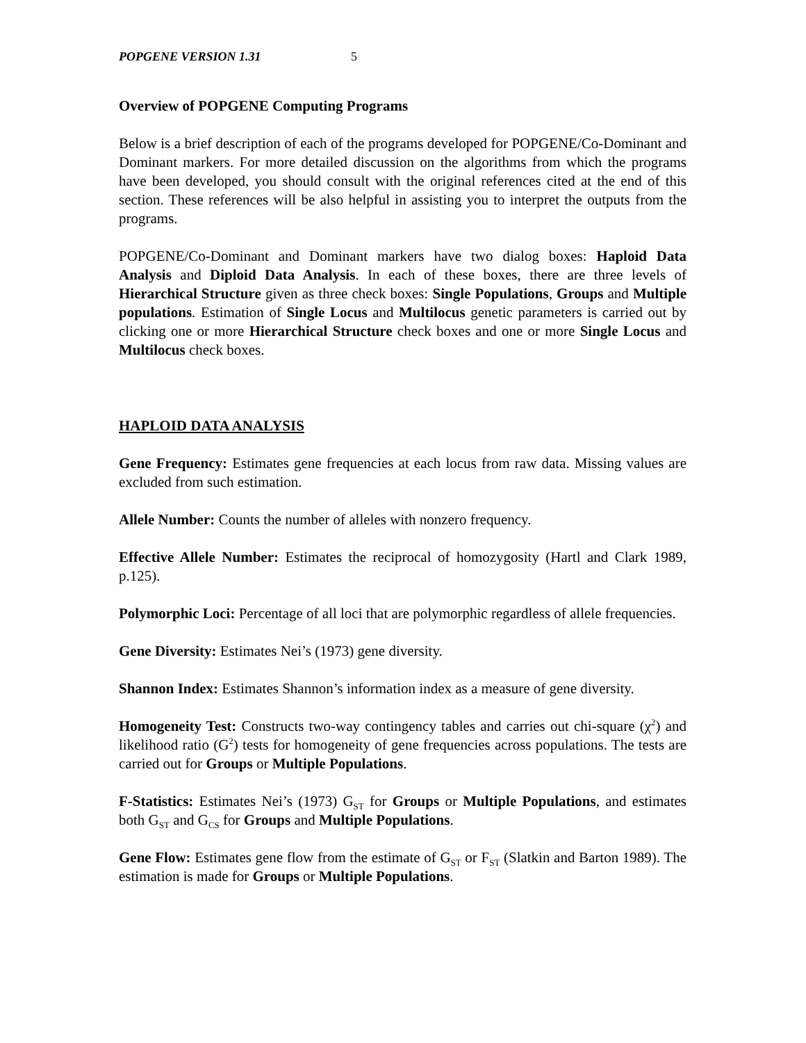POPGENE VERSION 1.31 5
Overview of POPGENE Computing Programs
Below is a brief description of each of the programs developed for POPGENE/Co-Dominant and Dominant markers. For more detailed discussion on the algorithms from which the programs have been developed, you should consult with the original references cited at the end of this section. These references will be also helpful in assisting you to interpret the outputs from the programs.
POPGENE/Co-Dominant and Dominant markers have two dialog boxes: Haploid Data Analysis and Diploid Data Analysis. In each of these boxes, there are three levels of Hierarchical Structure given as three check boxes: Single Populations, Groups and Multiple populations. Estimation of Single Locus and Multilocus genetic parameters is carried out by clicking one or more Hierarchical Structure check boxes and one or more Single Locus and Multilocus check boxes.
HAPLOID DATA ANALYSIS
Gene Frequency: Estimates gene frequencies at each locus from raw data. Missing values are excluded from such estimation.
Allele Number: Counts the number of alleles with nonzero frequency.
Effective Allele Number: Estimates the reciprocal of homozygosity (Hartl and Clark 1989, p.125).
Polymorphic Loci: Percentage of all loci that are polymorphic regardless of allele frequencies.
Gene Diversity: Estimates Nei’s (1973) gene diversity.
Shannon Index: Estimates Shannon’s information index as a measure of gene diversity.
Homogeneity Test: Constructs two-way contingency tables and carries out chi-square (χ<sup>2</sup>) and likelihood ratio (G<sup>2</sup>) tests for homogeneity of gene frequencies across populations. The tests are carried out for Groups or Multiple Populations.
F-Statistics: Estimates Nei’s (1973) G<sub>ST</sub> for Groups or Multiple Populations, and estimates both G<sub>ST</sub> and G<sub>CS</sub> for Groups and Multiple Populations.
Gene Flow: Estimates gene flow from the estimate of G<sub>ST</sub> or F<sub>ST</sub> (Slatkin and Barton 1989). The estimation is made for Groups or Multiple Populations.